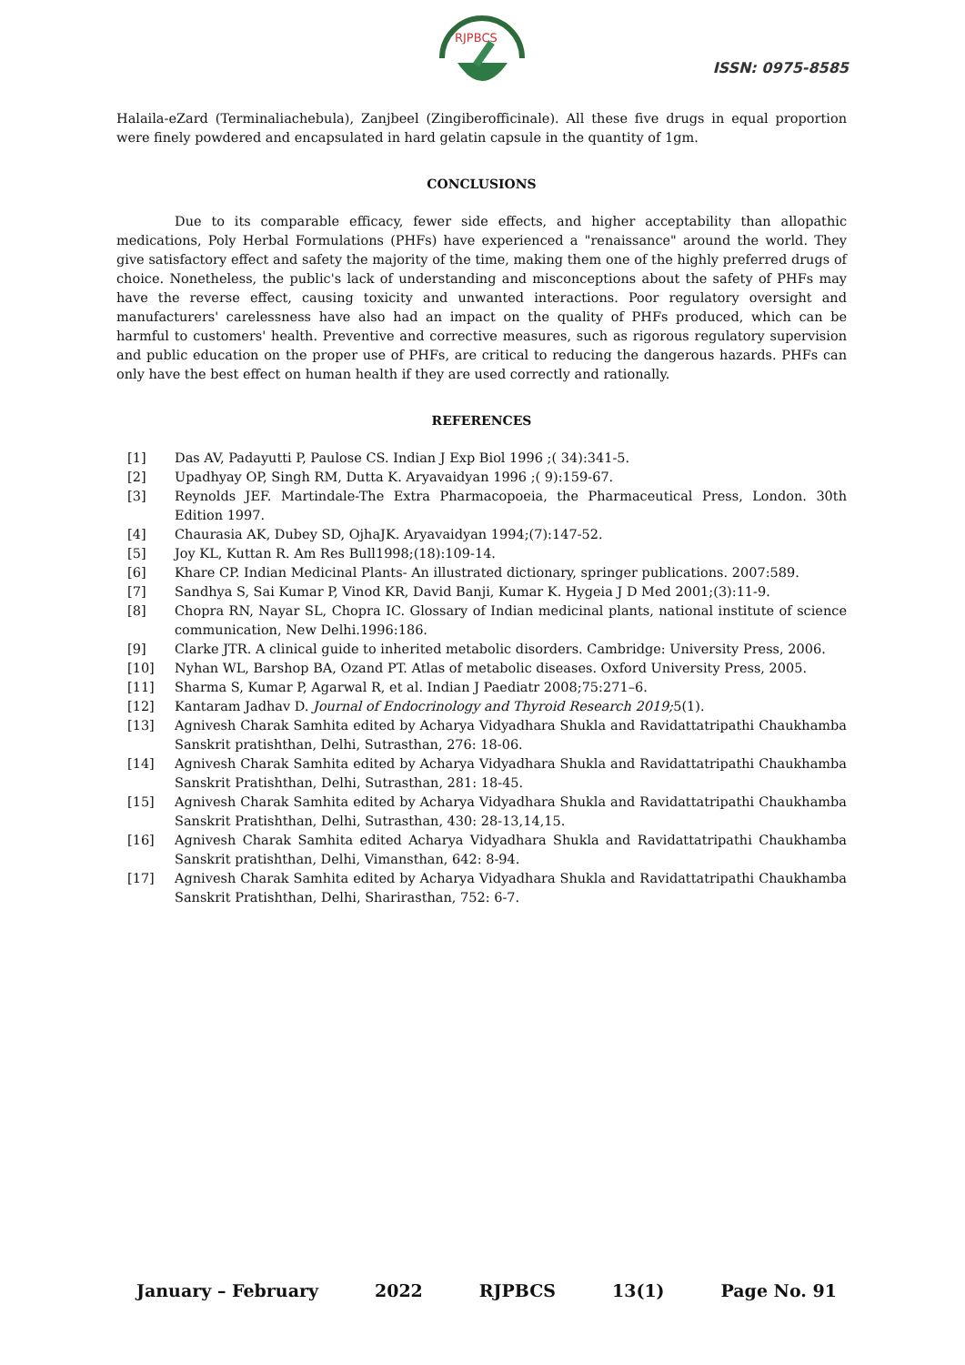RJPBCS
ISSN: 0975-8585
Halaila-eZard (Terminaliachebula), Zanjbeel (Zingiberofficinale). All these five drugs in equal proportion were finely powdered and encapsulated in hard gelatin capsule in the quantity of 1gm.
CONCLUSIONS
Due to its comparable efficacy, fewer side effects, and higher acceptability than allopathic medications, Poly Herbal Formulations (PHFs) have experienced a "renaissance" around the world. They give satisfactory effect and safety the majority of the time, making them one of the highly preferred drugs of choice. Nonetheless, the public's lack of understanding and misconceptions about the safety of PHFs may have the reverse effect, causing toxicity and unwanted interactions. Poor regulatory oversight and manufacturers' carelessness have also had an impact on the quality of PHFs produced, which can be harmful to customers' health. Preventive and corrective measures, such as rigorous regulatory supervision and public education on the proper use of PHFs, are critical to reducing the dangerous hazards. PHFs can only have the best effect on human health if they are used correctly and rationally.
REFERENCES
[1] Das AV, Padayutti P, Paulose CS. Indian J Exp Biol 1996 ;( 34):341-5.
[2] Upadhyay OP, Singh RM, Dutta K. Aryavaidyan 1996 ;( 9):159-67.
[3] Reynolds JEF. Martindale-The Extra Pharmacopoeia, the Pharmaceutical Press, London. 30th Edition 1997.
[4] Chaurasia AK, Dubey SD, OjhaJK. Aryavaidyan 1994;(7):147-52.
[5] Joy KL, Kuttan R. Am Res Bull1998;(18):109-14.
[6] Khare CP. Indian Medicinal Plants- An illustrated dictionary, springer publications. 2007:589.
[7] Sandhya S, Sai Kumar P, Vinod KR, David Banji, Kumar K. Hygeia J D Med 2001;(3):11-9.
[8] Chopra RN, Nayar SL, Chopra IC. Glossary of Indian medicinal plants, national institute of science communication, New Delhi.1996:186.
[9] Clarke JTR. A clinical guide to inherited metabolic disorders. Cambridge: University Press, 2006.
[10] Nyhan WL, Barshop BA, Ozand PT. Atlas of metabolic diseases. Oxford University Press, 2005.
[11] Sharma S, Kumar P, Agarwal R, et al. Indian J Paediatr 2008;75:271–6.
[12] Kantaram Jadhav D. Journal of Endocrinology and Thyroid Research 2019; 5(1).
[13] Agnivesh Charak Samhita edited by Acharya Vidyadhara Shukla and Ravidattatripathi Chaukhamba Sanskrit pratishthan, Delhi, Sutrasthan, 276: 18-06.
[14] Agnivesh Charak Samhita edited by Acharya Vidyadhara Shukla and Ravidattatripathi Chaukhamba Sanskrit Pratishthan, Delhi, Sutrasthan, 281: 18-45.
[15] Agnivesh Charak Samhita edited by Acharya Vidyadhara Shukla and Ravidattatripathi Chaukhamba Sanskrit Pratishthan, Delhi, Sutrasthan, 430: 28-13,14,15.
[16] Agnivesh Charak Samhita edited Acharya Vidyadhara Shukla and Ravidattatripathi Chaukhamba Sanskrit pratishthan, Delhi, Vimansthan, 642: 8-94.
[17] Agnivesh Charak Samhita edited by Acharya Vidyadhara Shukla and Ravidattatripathi Chaukhamba Sanskrit Pratishthan, Delhi, Sharirasthan, 752: 6-7.
January – February 2022 RJPBCS 13(1) Page No. 91